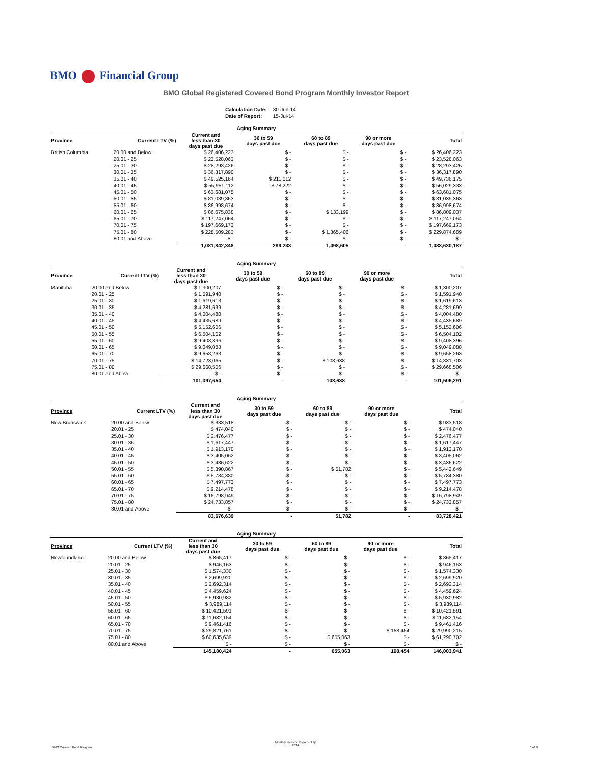BMO Financial Group
BMO Global Registered Covered Bond Program Monthly Investor Report
| Calculation Date: | 30-Jun-14 |
| Date of Report: | 15-Jul-14 |
| Aging Summary | | | | | | |
| --- | --- | --- | --- | --- | --- | --- |
| Province | Current LTV (%) | Current and less than 30 days past due | 30 to 59 days past due | 60 to 89 days past due | 90 or more days past due | Total |
| British Columbia | 20.00 and Below | $ 26,406,223 | $ - | $ - | $ - | $ 26,406,223 |
| | 20.01 - 25 | $ 23,528,063 | $ - | $ - | $ - | $ 23,528,063 |
| | 25.01 - 30 | $ 28,293,426 | $ - | $ - | $ - | $ 28,293,426 |
| | 30.01 - 35 | $ 36,317,890 | $ - | $ - | $ - | $ 36,317,890 |
| | 35.01 - 40 | $ 49,525,164 | $ 211,012 | $ - | $ - | $ 49,736,175 |
| | 40.01 - 45 | $ 55,951,112 | $ 78,222 | $ - | $ - | $ 56,029,333 |
| | 45.01 - 50 | $ 63,681,075 | $ - | $ - | $ - | $ 63,681,075 |
| | 50.01 - 55 | $ 81,039,363 | $ - | $ - | $ - | $ 81,039,363 |
| | 55.01 - 60 | $ 86,998,674 | $ - | $ - | $ - | $ 86,998,674 |
| | 60.01 - 65 | $ 86,675,838 | $ - | $ 133,199 | $ - | $ 86,809,037 |
| | 65.01 - 70 | $ 117,247,064 | $ - | $ - | $ - | $ 117,247,064 |
| | 70.01 - 75 | $ 197,669,173 | $ - | $ - | $ - | $ 197,669,173 |
| | 75.01 - 80 | $ 228,509,283 | $ - | $ 1,365,406 | $ - | $ 229,874,689 |
| | 80.01 and Above | $ - | $ - | $ - | $ - | $ - |
| | | 1,081,842,348 | 289,233 | 1,498,605 | - | 1,083,630,187 |
| Aging Summary | | | | | | |
| --- | --- | --- | --- | --- | --- | --- |
| Province | Current LTV (%) | Current and less than 30 days past due | 30 to 59 days past due | 60 to 89 days past due | 90 or more days past due | Total |
| Manitoba | 20.00 and Below | $ 1,300,207 | $ - | $ - | $ - | $ 1,300,207 |
| | 20.01 - 25 | $ 1,591,940 | $ - | $ - | $ - | $ 1,591,940 |
| | 25.01 - 30 | $ 1,619,613 | $ - | $ - | $ - | $ 1,619,613 |
| | 30.01 - 35 | $ 4,281,699 | $ - | $ - | $ - | $ 4,281,699 |
| | 35.01 - 40 | $ 4,004,480 | $ - | $ - | $ - | $ 4,004,480 |
| | 40.01 - 45 | $ 4,435,689 | $ - | $ - | $ - | $ 4,435,689 |
| | 45.01 - 50 | $ 5,152,606 | $ - | $ - | $ - | $ 5,152,606 |
| | 50.01 - 55 | $ 6,504,102 | $ - | $ - | $ - | $ 6,504,102 |
| | 55.01 - 60 | $ 9,408,396 | $ - | $ - | $ - | $ 9,408,396 |
| | 60.01 - 65 | $ 9,049,088 | $ - | $ - | $ - | $ 9,049,088 |
| | 65.01 - 70 | $ 9,658,263 | $ - | $ - | $ - | $ 9,658,263 |
| | 70.01 - 75 | $ 14,723,065 | $ - | $ 108,638 | $ - | $ 14,831,703 |
| | 75.01 - 80 | $ 29,668,506 | $ - | $ - | $ - | $ 29,668,506 |
| | 80.01 and Above | $ - | $ - | $ - | $ - | $ - |
| | | 101,397,654 | - | 108,638 | - | 101,506,291 |
| Aging Summary | | | | | | |
| --- | --- | --- | --- | --- | --- | --- |
| Province | Current LTV (%) | Current and less than 30 days past due | 30 to 59 days past due | 60 to 89 days past due | 90 or more days past due | Total |
| New Brunswick | 20.00 and Below | $ 933,518 | $ - | $ - | $ - | $ 933,518 |
| | 20.01 - 25 | $ 474,040 | $ - | $ - | $ - | $ 474,040 |
| | 25.01 - 30 | $ 2,476,477 | $ - | $ - | $ - | $ 2,476,477 |
| | 30.01 - 35 | $ 1,617,447 | $ - | $ - | $ - | $ 1,617,447 |
| | 35.01 - 40 | $ 1,913,170 | $ - | $ - | $ - | $ 1,913,170 |
| | 40.01 - 45 | $ 3,405,062 | $ - | $ - | $ - | $ 3,405,062 |
| | 45.01 - 50 | $ 3,436,622 | $ - | $ - | $ - | $ 3,436,622 |
| | 50.01 - 55 | $ 5,390,867 | $ - | $ 51,782 | $ - | $ 5,442,649 |
| | 55.01 - 60 | $ 5,784,380 | $ - | $ - | $ - | $ 5,784,380 |
| | 60.01 - 65 | $ 7,497,773 | $ - | $ - | $ - | $ 7,497,773 |
| | 65.01 - 70 | $ 9,214,478 | $ - | $ - | $ - | $ 9,214,478 |
| | 70.01 - 75 | $ 16,798,949 | $ - | $ - | $ - | $ 16,798,949 |
| | 75.01 - 80 | $ 24,733,857 | $ - | $ - | $ - | $ 24,733,857 |
| | 80.01 and Above | $ - | $ - | $ - | $ - | $ - |
| | | 83,676,639 | - | 51,782 | - | 83,728,421 |
| Aging Summary | | | | | | |
| --- | --- | --- | --- | --- | --- | --- |
| Province | Current LTV (%) | Current and less than 30 days past due | 30 to 59 days past due | 60 to 89 days past due | 90 or more days past due | Total |
| Newfoundland | 20.00 and Below | $ 865,417 | $ - | $ - | $ - | $ 865,417 |
| | 20.01 - 25 | $ 946,163 | $ - | $ - | $ - | $ 946,163 |
| | 25.01 - 30 | $ 1,574,330 | $ - | $ - | $ - | $ 1,574,330 |
| | 30.01 - 35 | $ 2,699,920 | $ - | $ - | $ - | $ 2,699,920 |
| | 35.01 - 40 | $ 2,692,314 | $ - | $ - | $ - | $ 2,692,314 |
| | 40.01 - 45 | $ 4,459,624 | $ - | $ - | $ - | $ 4,459,624 |
| | 45.01 - 50 | $ 5,930,982 | $ - | $ - | $ - | $ 5,930,982 |
| | 50.01 - 55 | $ 3,989,114 | $ - | $ - | $ - | $ 3,989,114 |
| | 55.01 - 60 | $ 10,421,591 | $ - | $ - | $ - | $ 10,421,591 |
| | 60.01 - 65 | $ 11,682,154 | $ - | $ - | $ - | $ 11,682,154 |
| | 65.01 - 70 | $ 9,461,416 | $ - | $ - | $ - | $ 9,461,416 |
| | 70.01 - 75 | $ 29,821,761 | $ - | $ - | $ 168,454 | $ 29,990,215 |
| | 75.01 - 80 | $ 60,635,639 | $ - | $ 655,063 | $ - | $ 61,290,702 |
| | 80.01 and Above | $ - | $ - | $ - | $ - | $ - |
| | | 145,180,424 | - | 655,063 | 168,454 | 146,003,941 |
BMO Covered Bond Program
Monthly Investor Report - July
2014
6 of 9